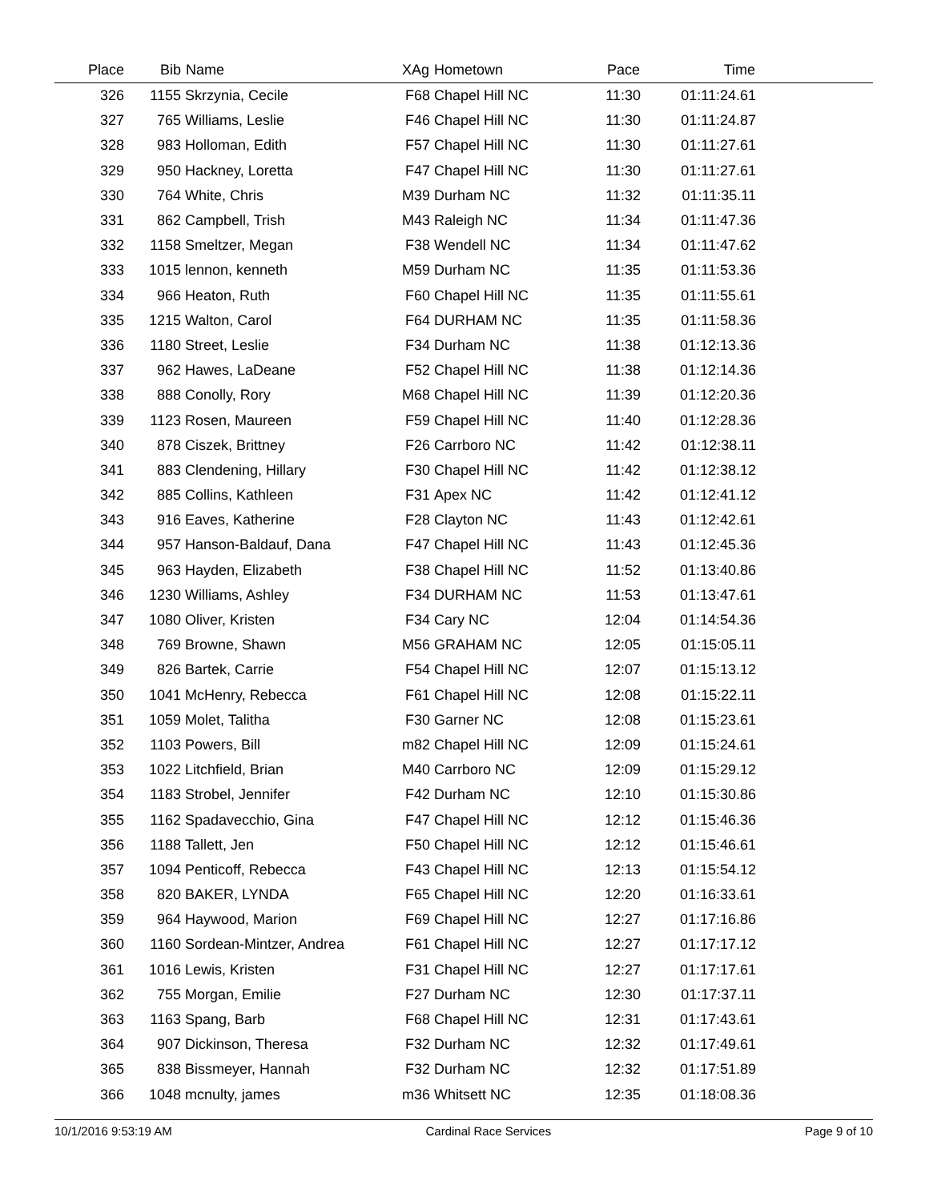| Place | Bib | Name | XAg | Hometown | Pace | Time | |
| --- | --- | --- | --- | --- | --- | --- | --- |
| 326 | 1155 | Skrzynia, Cecile | F68 | Chapel Hill NC | 11:30 | 01:11:24.61 | |
| 327 | 765 | Williams, Leslie | F46 | Chapel Hill NC | 11:30 | 01:11:24.87 | |
| 328 | 983 | Holloman, Edith | F57 | Chapel Hill NC | 11:30 | 01:11:27.61 | |
| 329 | 950 | Hackney, Loretta | F47 | Chapel Hill NC | 11:30 | 01:11:27.61 | |
| 330 | 764 | White, Chris | M39 | Durham NC | 11:32 | 01:11:35.11 | |
| 331 | 862 | Campbell, Trish | M43 | Raleigh NC | 11:34 | 01:11:47.36 | |
| 332 | 1158 | Smeltzer, Megan | F38 | Wendell NC | 11:34 | 01:11:47.62 | |
| 333 | 1015 | lennon, kenneth | M59 | Durham NC | 11:35 | 01:11:53.36 | |
| 334 | 966 | Heaton, Ruth | F60 | Chapel Hill NC | 11:35 | 01:11:55.61 | |
| 335 | 1215 | Walton, Carol | F64 | DURHAM NC | 11:35 | 01:11:58.36 | |
| 336 | 1180 | Street, Leslie | F34 | Durham NC | 11:38 | 01:12:13.36 | |
| 337 | 962 | Hawes, LaDeane | F52 | Chapel Hill NC | 11:38 | 01:12:14.36 | |
| 338 | 888 | Conolly, Rory | M68 | Chapel Hill NC | 11:39 | 01:12:20.36 | |
| 339 | 1123 | Rosen, Maureen | F59 | Chapel Hill NC | 11:40 | 01:12:28.36 | |
| 340 | 878 | Ciszek, Brittney | F26 | Carrboro NC | 11:42 | 01:12:38.11 | |
| 341 | 883 | Clendening, Hillary | F30 | Chapel Hill NC | 11:42 | 01:12:38.12 | |
| 342 | 885 | Collins, Kathleen | F31 | Apex NC | 11:42 | 01:12:41.12 | |
| 343 | 916 | Eaves, Katherine | F28 | Clayton NC | 11:43 | 01:12:42.61 | |
| 344 | 957 | Hanson-Baldauf, Dana | F47 | Chapel Hill NC | 11:43 | 01:12:45.36 | |
| 345 | 963 | Hayden, Elizabeth | F38 | Chapel Hill NC | 11:52 | 01:13:40.86 | |
| 346 | 1230 | Williams, Ashley | F34 | DURHAM NC | 11:53 | 01:13:47.61 | |
| 347 | 1080 | Oliver, Kristen | F34 | Cary NC | 12:04 | 01:14:54.36 | |
| 348 | 769 | Browne, Shawn | M56 | GRAHAM NC | 12:05 | 01:15:05.11 | |
| 349 | 826 | Bartek, Carrie | F54 | Chapel Hill NC | 12:07 | 01:15:13.12 | |
| 350 | 1041 | McHenry, Rebecca | F61 | Chapel Hill NC | 12:08 | 01:15:22.11 | |
| 351 | 1059 | Molet, Talitha | F30 | Garner NC | 12:08 | 01:15:23.61 | |
| 352 | 1103 | Powers, Bill | m82 | Chapel Hill NC | 12:09 | 01:15:24.61 | |
| 353 | 1022 | Litchfield, Brian | M40 | Carrboro NC | 12:09 | 01:15:29.12 | |
| 354 | 1183 | Strobel, Jennifer | F42 | Durham NC | 12:10 | 01:15:30.86 | |
| 355 | 1162 | Spadavecchio, Gina | F47 | Chapel Hill NC | 12:12 | 01:15:46.36 | |
| 356 | 1188 | Tallett, Jen | F50 | Chapel Hill NC | 12:12 | 01:15:46.61 | |
| 357 | 1094 | Penticoff, Rebecca | F43 | Chapel Hill NC | 12:13 | 01:15:54.12 | |
| 358 | 820 | BAKER, LYNDA | F65 | Chapel Hill NC | 12:20 | 01:16:33.61 | |
| 359 | 964 | Haywood, Marion | F69 | Chapel Hill NC | 12:27 | 01:17:16.86 | |
| 360 | 1160 | Sordean-Mintzer, Andrea | F61 | Chapel Hill NC | 12:27 | 01:17:17.12 | |
| 361 | 1016 | Lewis, Kristen | F31 | Chapel Hill NC | 12:27 | 01:17:17.61 | |
| 362 | 755 | Morgan, Emilie | F27 | Durham NC | 12:30 | 01:17:37.11 | |
| 363 | 1163 | Spang, Barb | F68 | Chapel Hill NC | 12:31 | 01:17:43.61 | |
| 364 | 907 | Dickinson, Theresa | F32 | Durham NC | 12:32 | 01:17:49.61 | |
| 365 | 838 | Bissmeyer, Hannah | F32 | Durham NC | 12:32 | 01:17:51.89 | |
| 366 | 1048 | mcnulty, james | m36 | Whitsett NC | 12:35 | 01:18:08.36 | |
10/1/2016 9:53:19 AM Cardinal Race Services Page 9 of 10